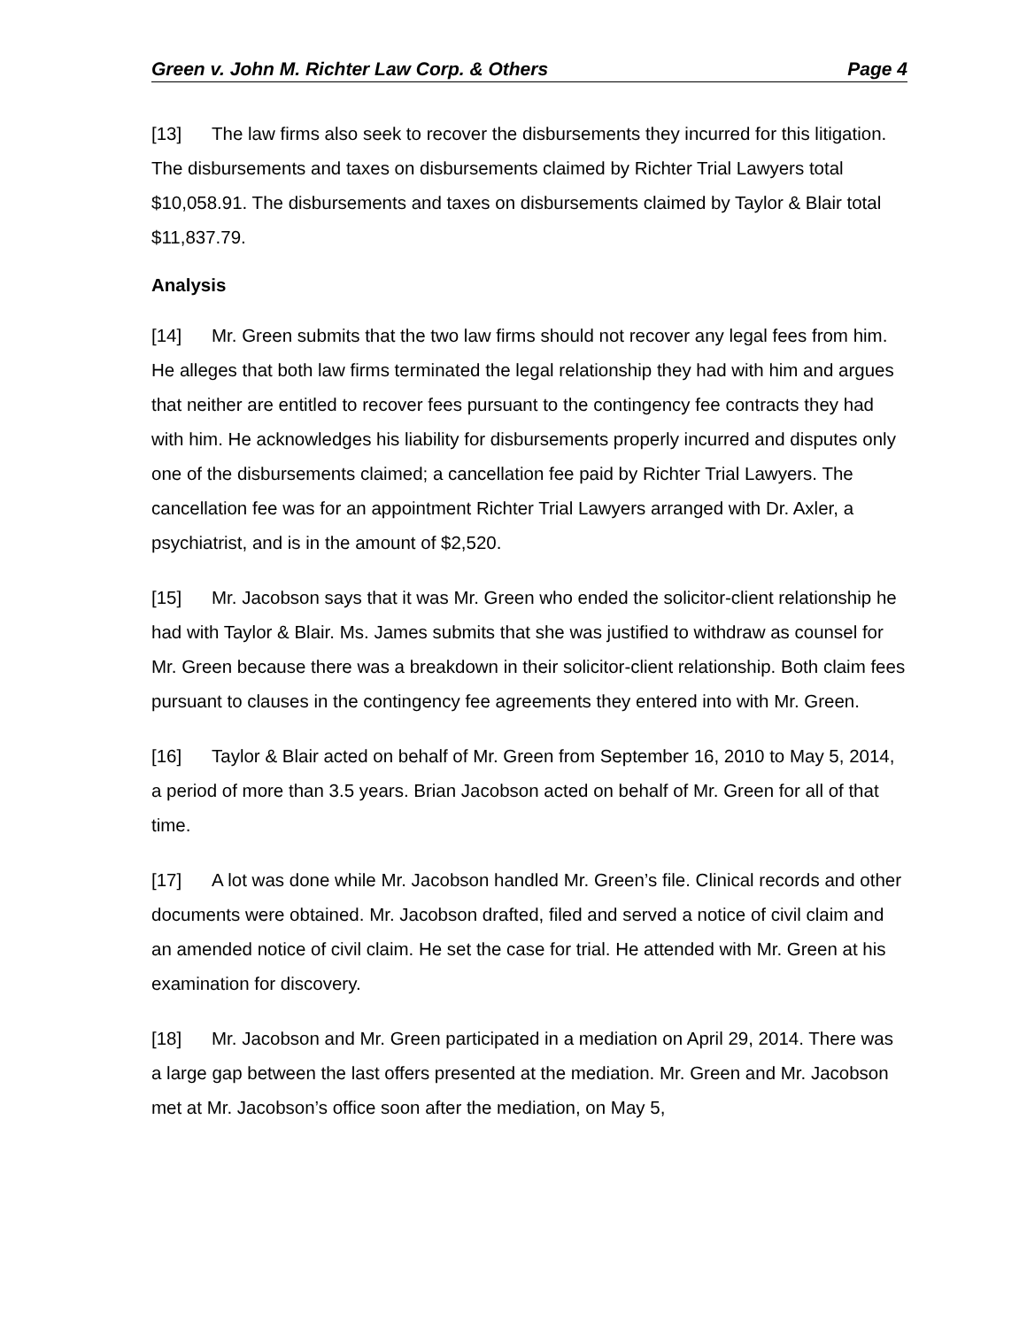Green v. John M. Richter Law Corp. & Others Page 4
[13] The law firms also seek to recover the disbursements they incurred for this litigation. The disbursements and taxes on disbursements claimed by Richter Trial Lawyers total $10,058.91. The disbursements and taxes on disbursements claimed by Taylor & Blair total $11,837.79.
Analysis
[14] Mr. Green submits that the two law firms should not recover any legal fees from him. He alleges that both law firms terminated the legal relationship they had with him and argues that neither are entitled to recover fees pursuant to the contingency fee contracts they had with him. He acknowledges his liability for disbursements properly incurred and disputes only one of the disbursements claimed; a cancellation fee paid by Richter Trial Lawyers. The cancellation fee was for an appointment Richter Trial Lawyers arranged with Dr. Axler, a psychiatrist, and is in the amount of $2,520.
[15] Mr. Jacobson says that it was Mr. Green who ended the solicitor-client relationship he had with Taylor & Blair. Ms. James submits that she was justified to withdraw as counsel for Mr. Green because there was a breakdown in their solicitor-client relationship. Both claim fees pursuant to clauses in the contingency fee agreements they entered into with Mr. Green.
[16] Taylor & Blair acted on behalf of Mr. Green from September 16, 2010 to May 5, 2014, a period of more than 3.5 years. Brian Jacobson acted on behalf of Mr. Green for all of that time.
[17] A lot was done while Mr. Jacobson handled Mr. Green’s file. Clinical records and other documents were obtained. Mr. Jacobson drafted, filed and served a notice of civil claim and an amended notice of civil claim. He set the case for trial. He attended with Mr. Green at his examination for discovery.
[18] Mr. Jacobson and Mr. Green participated in a mediation on April 29, 2014. There was a large gap between the last offers presented at the mediation. Mr. Green and Mr. Jacobson met at Mr. Jacobson’s office soon after the mediation, on May 5,